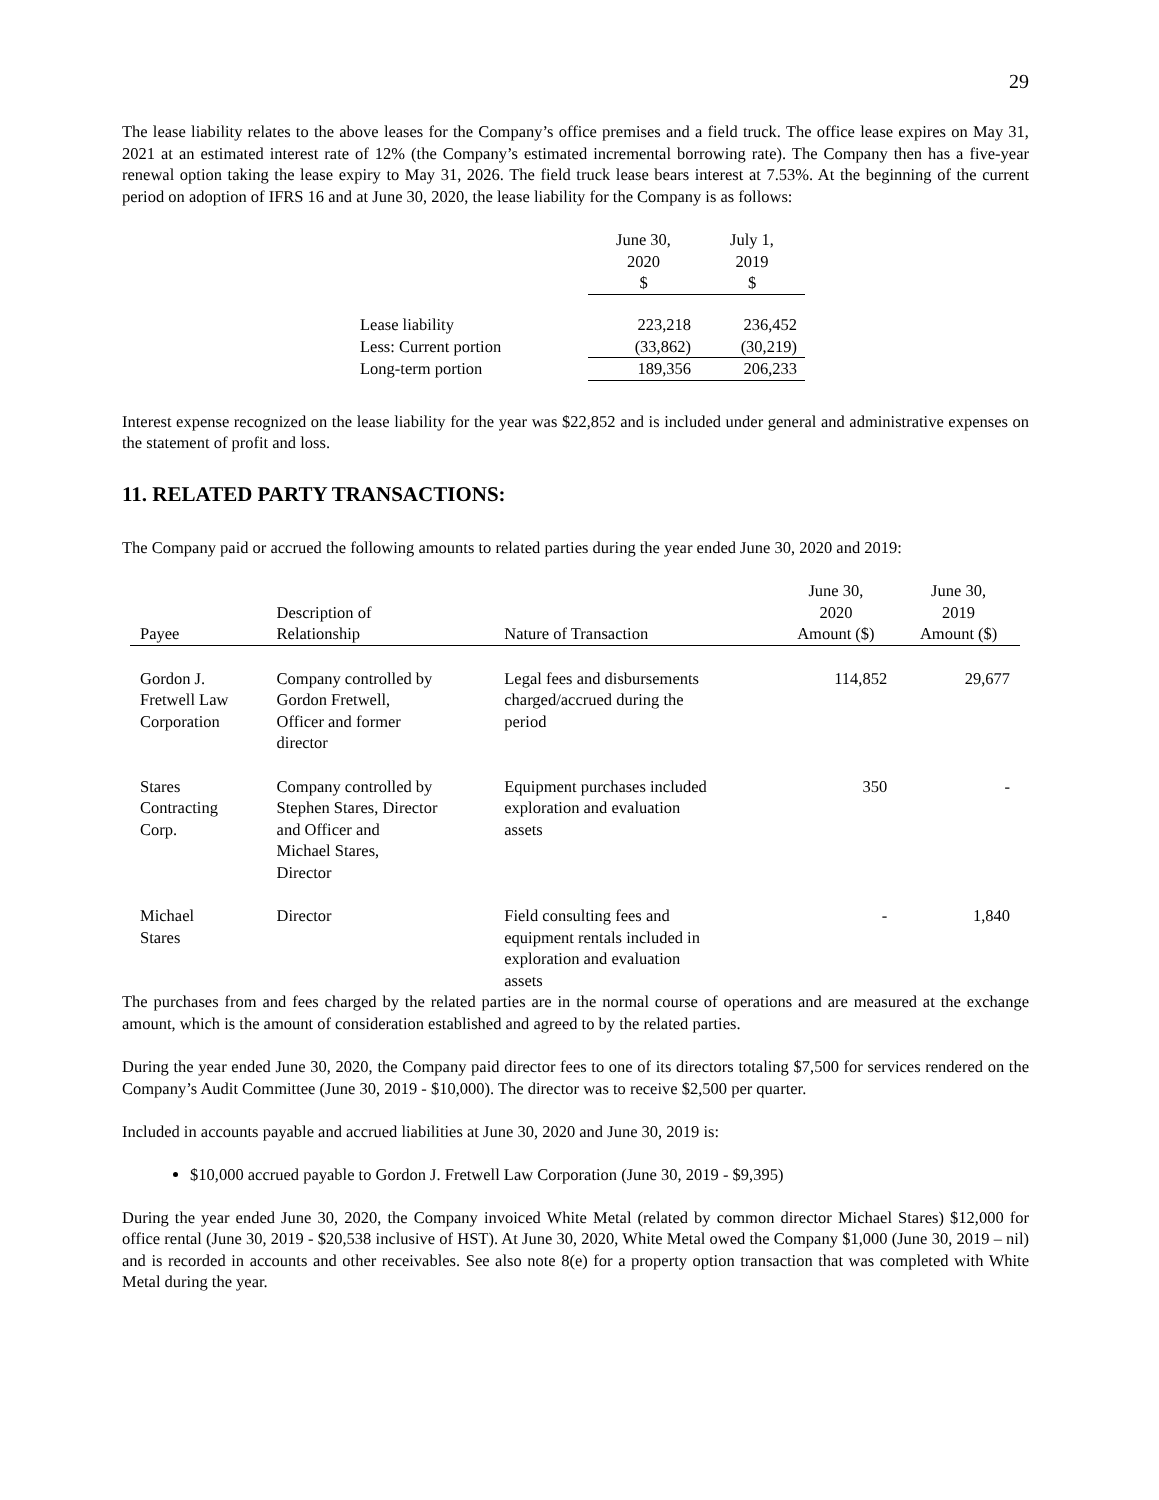29
The lease liability relates to the above leases for the Company’s office premises and a field truck. The office lease expires on May 31, 2021 at an estimated interest rate of 12% (the Company’s estimated incremental borrowing rate). The Company then has a five-year renewal option taking the lease expiry to May 31, 2026. The field truck lease bears interest at 7.53%. At the beginning of the current period on adoption of IFRS 16 and at June 30, 2020, the lease liability for the Company is as follows:
| | June 30, 2020 $ | July 1, 2019 $ |
| Lease liability | 223,218 | 236,452 |
| Less: Current portion | (33,862) | (30,219) |
| Long-term portion | 189,356 | 206,233 |
Interest expense recognized on the lease liability for the year was $22,852 and is included under general and administrative expenses on the statement of profit and loss.
11. RELATED PARTY TRANSACTIONS:
The Company paid or accrued the following amounts to related parties during the year ended June 30, 2020 and 2019:
| Payee | Description of Relationship | Nature of Transaction | June 30, 2020 Amount ($) | June 30, 2019 Amount ($) |
| --- | --- | --- | --- | --- |
| Gordon J. Fretwell Law Corporation | Company controlled by Gordon Fretwell, Officer and former director | Legal fees and disbursements charged/accrued during the period | 114,852 | 29,677 |
| Stares Contracting Corp. | Company controlled by Stephen Stares, Director and Officer and Michael Stares, Director | Equipment purchases included exploration and evaluation assets | 350 | - |
| Michael Stares | Director | Field consulting fees and equipment rentals included in exploration and evaluation assets | - | 1,840 |
The purchases from and fees charged by the related parties are in the normal course of operations and are measured at the exchange amount, which is the amount of consideration established and agreed to by the related parties.
During the year ended June 30, 2020, the Company paid director fees to one of its directors totaling $7,500 for services rendered on the Company’s Audit Committee (June 30, 2019 - $10,000). The director was to receive $2,500 per quarter.
Included in accounts payable and accrued liabilities at June 30, 2020 and June 30, 2019 is:
$10,000 accrued payable to Gordon J. Fretwell Law Corporation (June 30, 2019 - $9,395)
During the year ended June 30, 2020, the Company invoiced White Metal (related by common director Michael Stares) $12,000 for office rental (June 30, 2019 - $20,538 inclusive of HST). At June 30, 2020, White Metal owed the Company $1,000 (June 30, 2019 – nil) and is recorded in accounts and other receivables. See also note 8(e) for a property option transaction that was completed with White Metal during the year.